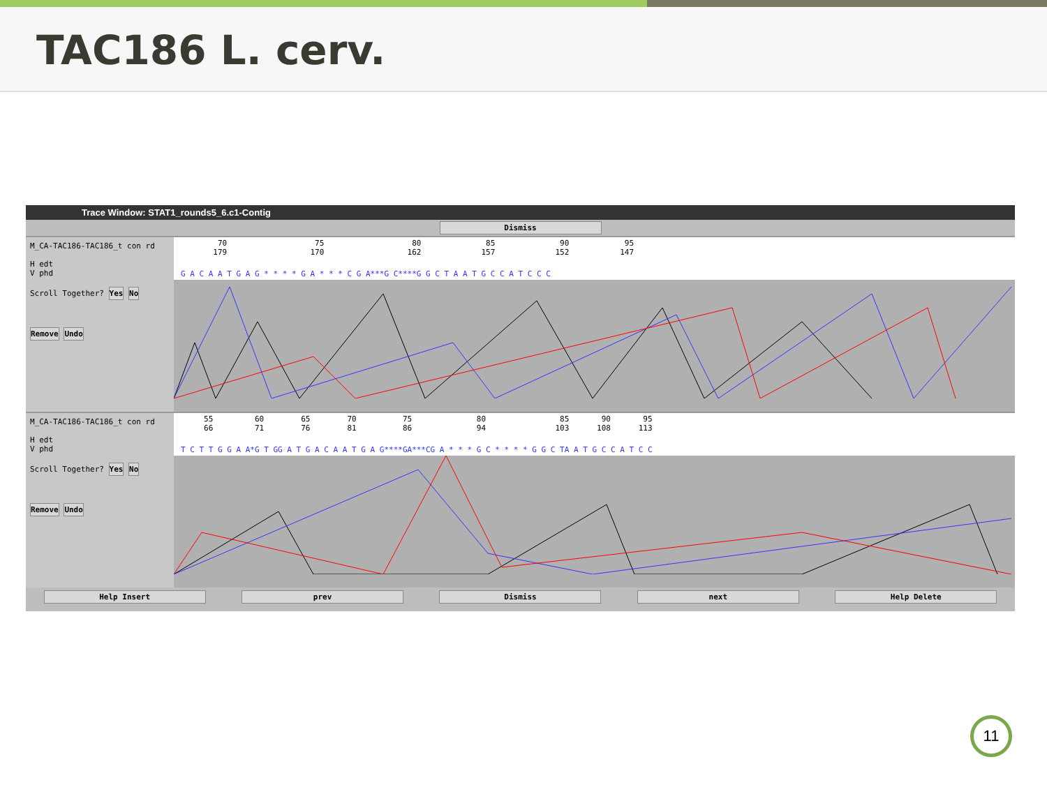TAC186 L. cerv.
Trace Window: STAT1_rounds5_6.c1-Contig
Dismiss
M_CA-TAC186-TAC186_t con rd
H edt
V phd
Scroll Together? Yes No
Remove Undo
70 75 80 85 90 95 179 170 162 157 152 147
G A C A A T G A G * * * * G A * * * C G A***G C****G G C T A A T G C C A T C C C
M_CA-TAC186-TAC186_t con rd
H edt
V phd
Scroll Together? Yes No
Remove Undo
55 60 65 70 75 80 85 90 95 66 71 76 81 86 94 103 108 113
T C T T G G A A*G T GG A T G A C A A T G A G****GA***CG A * * * G C * * * * G G C TA A T G C C A T C C
Help Insert prev Dismiss next Help Delete
11